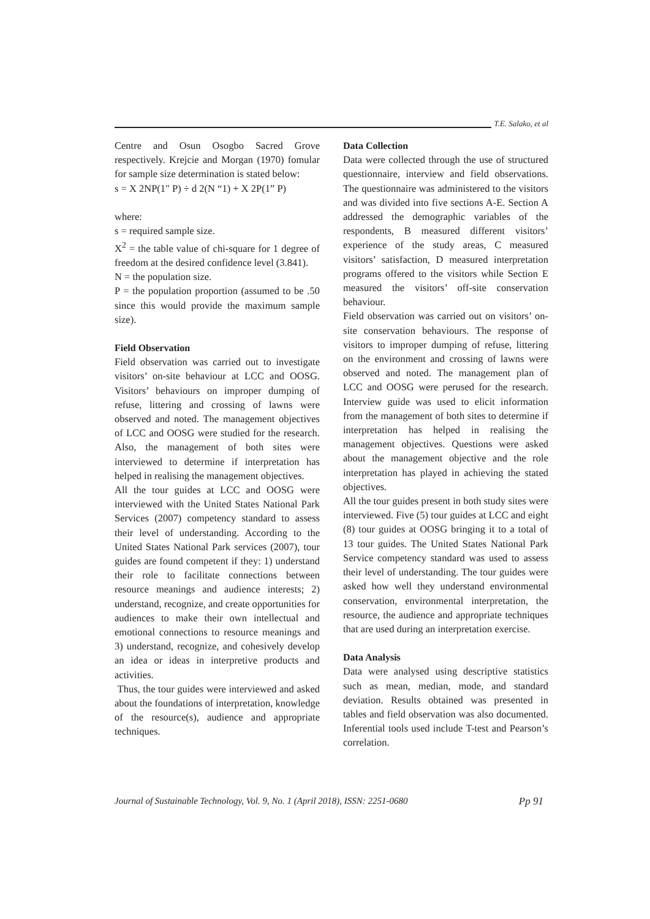T.E. Salako, et al
Centre and Osun Osogbo Sacred Grove respectively. Krejcie and Morgan (1970) fomular for sample size determination is stated below:
s = X 2NP(1" P) ÷ d 2(N “1) + X 2P(1” P)
where:
s = required sample size.
X<sup>2</sup> = the table value of chi-square for 1 degree of freedom at the desired confidence level (3.841).
N = the population size.
P = the population proportion (assumed to be .50 since this would provide the maximum sample size).
Field Observation
Field observation was carried out to investigate visitors’ on-site behaviour at LCC and OOSG. Visitors’ behaviours on improper dumping of refuse, littering and crossing of lawns were observed and noted. The management objectives of LCC and OOSG were studied for the research. Also, the management of both sites were interviewed to determine if interpretation has helped in realising the management objectives.
All the tour guides at LCC and OOSG were interviewed with the United States National Park Services (2007) competency standard to assess their level of understanding. According to the United States National Park services (2007), tour guides are found competent if they: 1) understand their role to facilitate connections between resource meanings and audience interests; 2) understand, recognize, and create opportunities for audiences to make their own intellectual and emotional connections to resource meanings and 3) understand, recognize, and cohesively develop an idea or ideas in interpretive products and activities.
Thus, the tour guides were interviewed and asked about the foundations of interpretation, knowledge of the resource(s), audience and appropriate techniques.
Data Collection
Data were collected through the use of structured questionnaire, interview and field observations. The questionnaire was administered to the visitors and was divided into five sections A-E. Section A addressed the demographic variables of the respondents, B measured different visitors’ experience of the study areas, C measured visitors’ satisfaction, D measured interpretation programs offered to the visitors while Section E measured the visitors’ off-site conservation behaviour.
Field observation was carried out on visitors’ on-site conservation behaviours. The response of visitors to improper dumping of refuse, littering on the environment and crossing of lawns were observed and noted. The management plan of LCC and OOSG were perused for the research. Interview guide was used to elicit information from the management of both sites to determine if interpretation has helped in realising the management objectives. Questions were asked about the management objective and the role interpretation has played in achieving the stated objectives.
All the tour guides present in both study sites were interviewed. Five (5) tour guides at LCC and eight (8) tour guides at OOSG bringing it to a total of 13 tour guides. The United States National Park Service competency standard was used to assess their level of understanding. The tour guides were asked how well they understand environmental conservation, environmental interpretation, the resource, the audience and appropriate techniques that are used during an interpretation exercise.
Data Analysis
Data were analysed using descriptive statistics such as mean, median, mode, and standard deviation. Results obtained was presented in tables and field observation was also documented. Inferential tools used include T-test and Pearson’s correlation.
Journal of Sustainable Technology, Vol. 9, No. 1 (April 2018), ISSN: 2251-0680 Pp 91